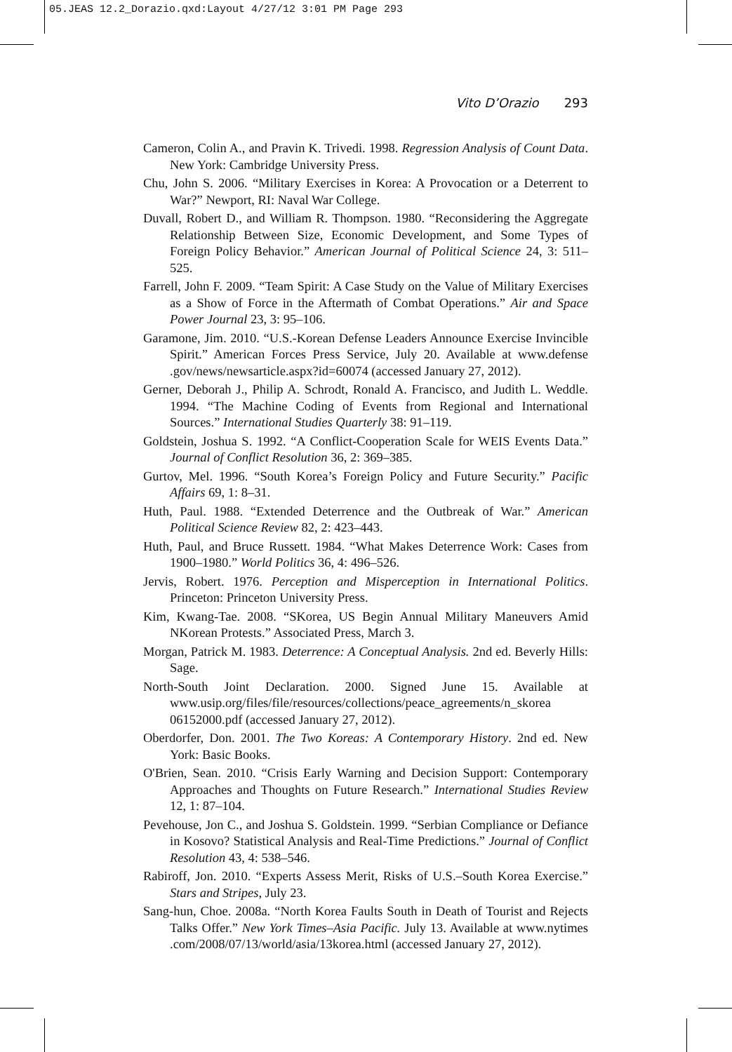05.JEAS 12.2_Dorazio.qxd:Layout 4/27/12 3:01 PM Page 293
Vito D’Orazio 293
Cameron, Colin A., and Pravin K. Trivedi. 1998. Regression Analysis of Count Data. New York: Cambridge University Press.
Chu, John S. 2006. “Military Exercises in Korea: A Provocation or a Deterrent to War?” Newport, RI: Naval War College.
Duvall, Robert D., and William R. Thompson. 1980. “Reconsidering the Aggregate Relationship Between Size, Economic Development, and Some Types of Foreign Policy Behavior.” American Journal of Political Science 24, 3: 511–525.
Farrell, John F. 2009. “Team Spirit: A Case Study on the Value of Military Exercises as a Show of Force in the Aftermath of Combat Operations.” Air and Space Power Journal 23, 3: 95–106.
Garamone, Jim. 2010. “U.S.-Korean Defense Leaders Announce Exercise Invincible Spirit.” American Forces Press Service, July 20. Available at www.defense .gov/news/newsarticle.aspx?id=60074 (accessed January 27, 2012).
Gerner, Deborah J., Philip A. Schrodt, Ronald A. Francisco, and Judith L. Weddle. 1994. “The Machine Coding of Events from Regional and International Sources.” International Studies Quarterly 38: 91–119.
Goldstein, Joshua S. 1992. “A Conflict-Cooperation Scale for WEIS Events Data.” Journal of Conflict Resolution 36, 2: 369–385.
Gurtov, Mel. 1996. “South Korea’s Foreign Policy and Future Security.” Pacific Affairs 69, 1: 8–31.
Huth, Paul. 1988. “Extended Deterrence and the Outbreak of War.” American Political Science Review 82, 2: 423–443.
Huth, Paul, and Bruce Russett. 1984. “What Makes Deterrence Work: Cases from 1900–1980.” World Politics 36, 4: 496–526.
Jervis, Robert. 1976. Perception and Misperception in International Politics. Princeton: Princeton University Press.
Kim, Kwang-Tae. 2008. “SKorea, US Begin Annual Military Maneuvers Amid NKorean Protests.” Associated Press, March 3.
Morgan, Patrick M. 1983. Deterrence: A Conceptual Analysis. 2nd ed. Beverly Hills: Sage.
North-South Joint Declaration. 2000. Signed June 15. Available at www.usip.org/files/file/resources/collections/peace_agreements/n_skorea 06152000.pdf (accessed January 27, 2012).
Oberdorfer, Don. 2001. The Two Koreas: A Contemporary History. 2nd ed. New York: Basic Books.
O'Brien, Sean. 2010. “Crisis Early Warning and Decision Support: Contemporary Approaches and Thoughts on Future Research.” International Studies Review 12, 1: 87–104.
Pevehouse, Jon C., and Joshua S. Goldstein. 1999. “Serbian Compliance or Defiance in Kosovo? Statistical Analysis and Real-Time Predictions.” Journal of Conflict Resolution 43, 4: 538–546.
Rabiroff, Jon. 2010. “Experts Assess Merit, Risks of U.S.–South Korea Exercise.” Stars and Stripes, July 23.
Sang-hun, Choe. 2008a. “North Korea Faults South in Death of Tourist and Rejects Talks Offer.” New York Times–Asia Pacific. July 13. Available at www.nytimes .com/2008/07/13/world/asia/13korea.html (accessed January 27, 2012).